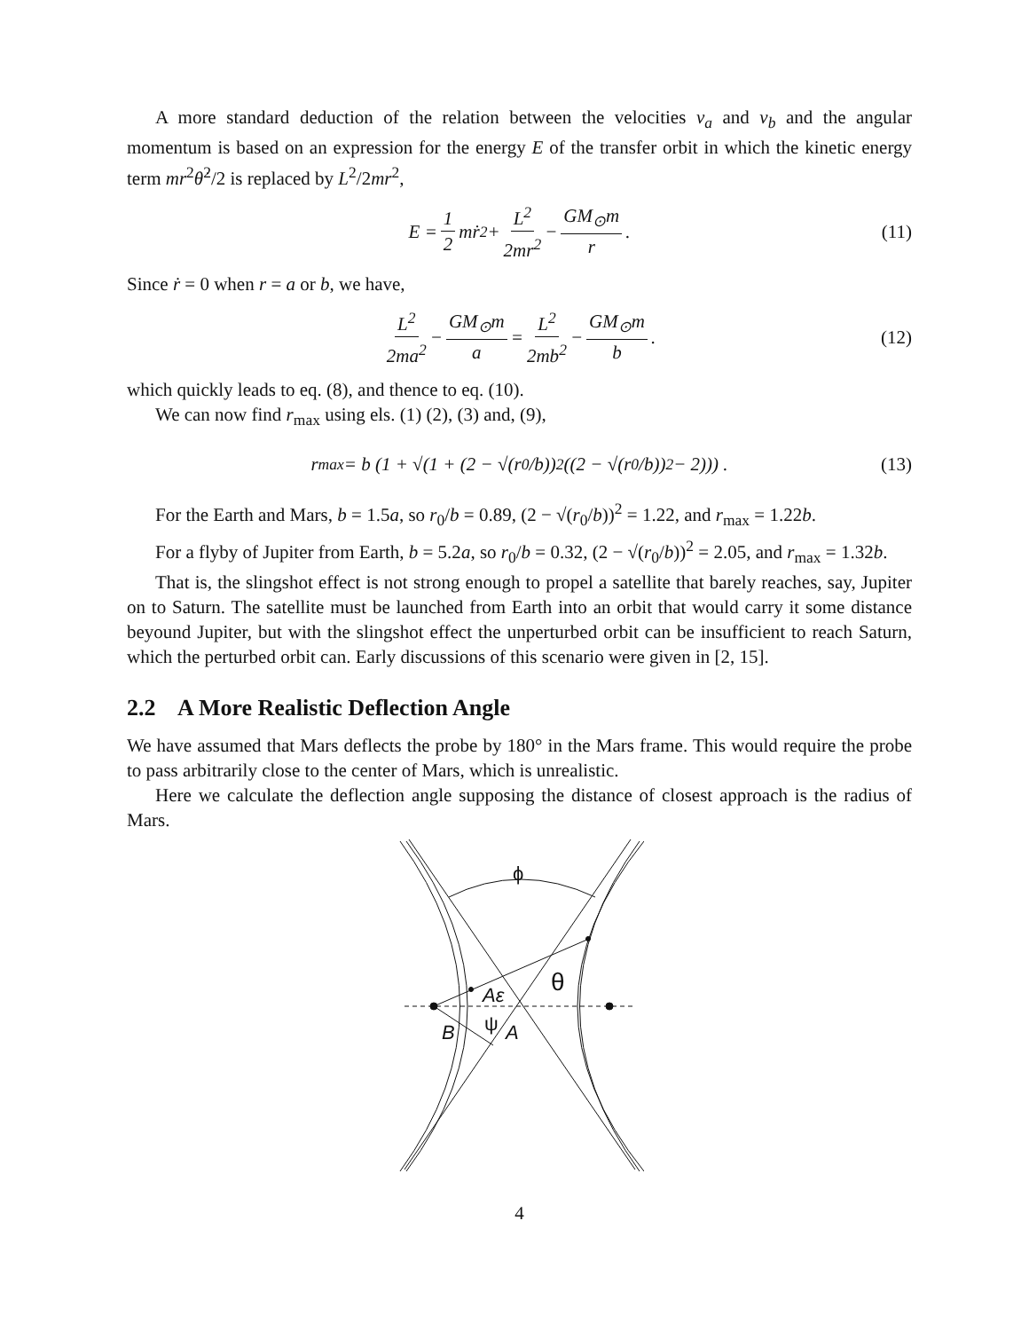A more standard deduction of the relation between the velocities v<sub>a</sub> and v<sub>b</sub> and the angular momentum is based on an expression for the energy E of the transfer orbit in which the kinetic energy term mr<sup>2</sup>θ̇<sup>2</sup>/2 is replaced by L<sup>2</sup>/2mr<sup>2</sup>,
E = 1 2 mṙ<sup>2</sup> + L<sup>2</sup> 2mr<sup>2</sup> − GM<sub>⊙</sub>m r. (11)
Since ṙ = 0 when r = a or b, we have,
L<sup>2</sup> 2ma<sup>2</sup> − GM<sub>⊙</sub>m a = L<sup>2</sup> 2mb<sup>2</sup> − GM<sub>⊙</sub>m b. (12)
which quickly leads to eq. (8), and thence to eq. (10).
We can now find r<sub>max</sub> using els. (1) (2), (3) and, (9),
r<sub>max</sub> = b (1 + √(1 + (2 − √(r<sub>0</sub>/b))<sup>2</sup> ((2 − √(r<sub>0</sub>/b))<sup>2</sup> − 2))) . (13)
For the Earth and Mars, b = 1.5a, so r<sub>0</sub>/b = 0.89, (2 − √(r<sub>0</sub>/b))<sup>2</sup> = 1.22, and r<sub>max</sub> = 1.22b.
For a flyby of Jupiter from Earth, b = 5.2a, so r<sub>0</sub>/b = 0.32, (2 − √(r<sub>0</sub>/b))<sup>2</sup> = 2.05, and r<sub>max</sub> = 1.32b.
That is, the slingshot effect is not strong enough to propel a satellite that barely reaches, say, Jupiter on to Saturn. The satellite must be launched from Earth into an orbit that would carry it some distance beyound Jupiter, but with the slingshot effect the unperturbed orbit can be insufficient to reach Saturn, which the perturbed orbit can. Early discussions of this scenario were given in [2, 15].
2.2 A More Realistic Deflection Angle
We have assumed that Mars deflects the probe by 180° in the Mars frame. This would require the probe to pass arbitrarily close to the center of Mars, which is unrealistic.
Here we calculate the deflection angle supposing the distance of closest approach is the radius of Mars.
ϕ
θ
Aε
ψ
B
A
4